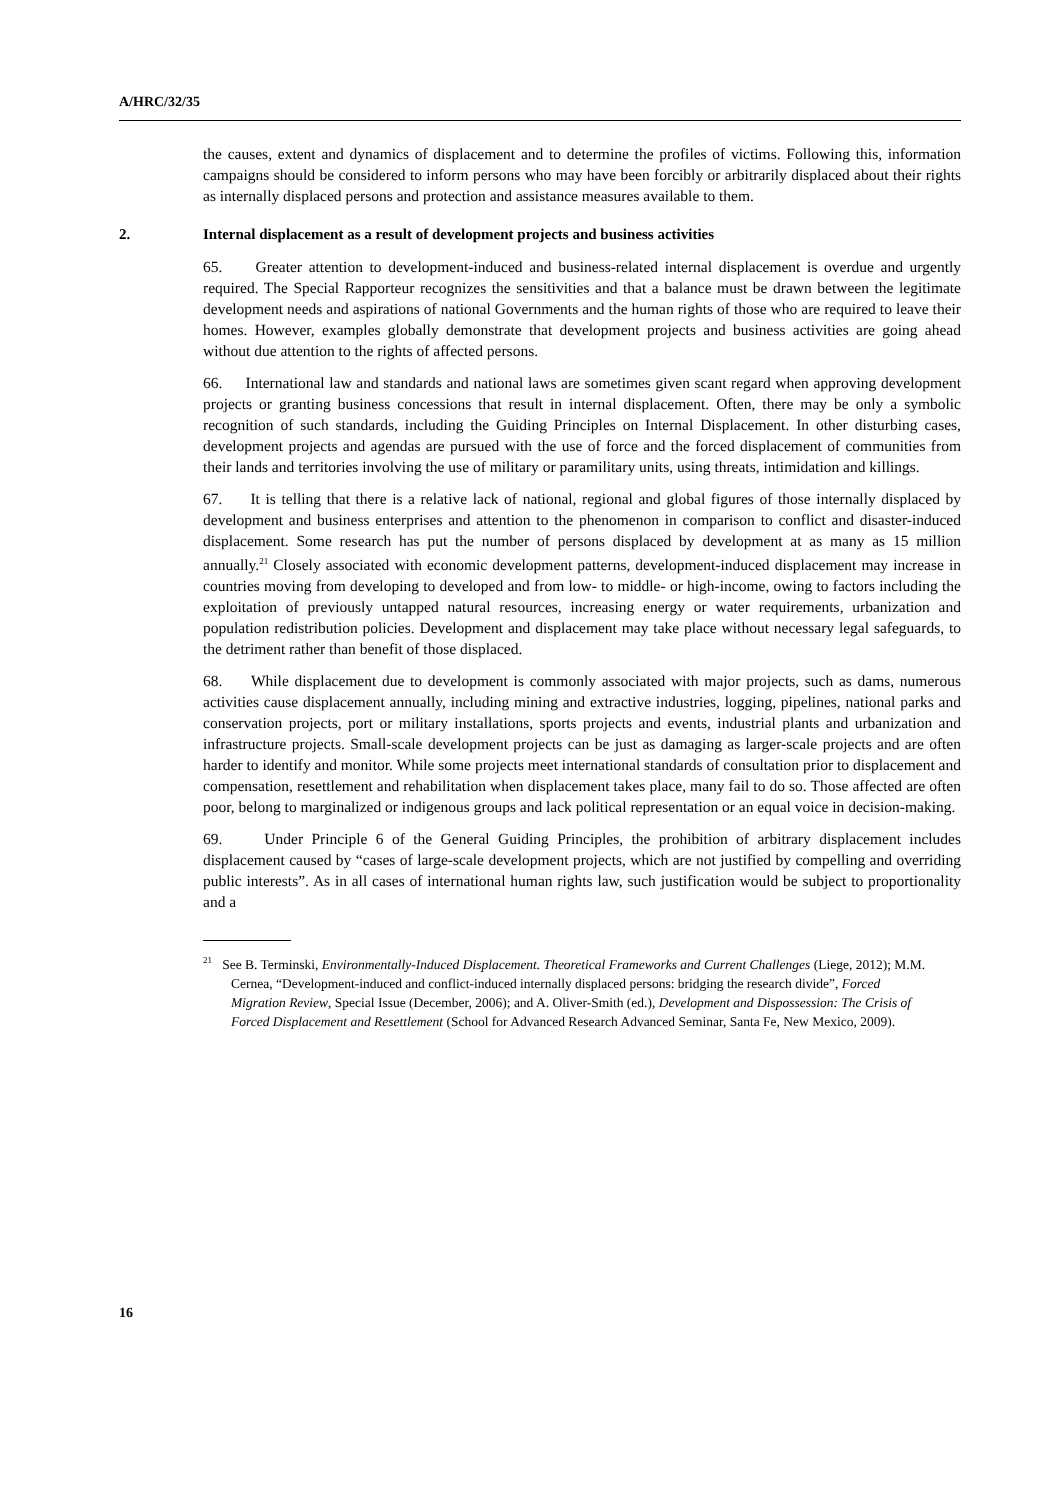A/HRC/32/35
the causes, extent and dynamics of displacement and to determine the profiles of victims. Following this, information campaigns should be considered to inform persons who may have been forcibly or arbitrarily displaced about their rights as internally displaced persons and protection and assistance measures available to them.
2. Internal displacement as a result of development projects and business activities
65. Greater attention to development-induced and business-related internal displacement is overdue and urgently required. The Special Rapporteur recognizes the sensitivities and that a balance must be drawn between the legitimate development needs and aspirations of national Governments and the human rights of those who are required to leave their homes. However, examples globally demonstrate that development projects and business activities are going ahead without due attention to the rights of affected persons.
66. International law and standards and national laws are sometimes given scant regard when approving development projects or granting business concessions that result in internal displacement. Often, there may be only a symbolic recognition of such standards, including the Guiding Principles on Internal Displacement. In other disturbing cases, development projects and agendas are pursued with the use of force and the forced displacement of communities from their lands and territories involving the use of military or paramilitary units, using threats, intimidation and killings.
67. It is telling that there is a relative lack of national, regional and global figures of those internally displaced by development and business enterprises and attention to the phenomenon in comparison to conflict and disaster-induced displacement. Some research has put the number of persons displaced by development at as many as 15 million annually.<sup>21</sup> Closely associated with economic development patterns, development-induced displacement may increase in countries moving from developing to developed and from low- to middle- or high-income, owing to factors including the exploitation of previously untapped natural resources, increasing energy or water requirements, urbanization and population redistribution policies. Development and displacement may take place without necessary legal safeguards, to the detriment rather than benefit of those displaced.
68. While displacement due to development is commonly associated with major projects, such as dams, numerous activities cause displacement annually, including mining and extractive industries, logging, pipelines, national parks and conservation projects, port or military installations, sports projects and events, industrial plants and urbanization and infrastructure projects. Small-scale development projects can be just as damaging as larger-scale projects and are often harder to identify and monitor. While some projects meet international standards of consultation prior to displacement and compensation, resettlement and rehabilitation when displacement takes place, many fail to do so. Those affected are often poor, belong to marginalized or indigenous groups and lack political representation or an equal voice in decision-making.
69. Under Principle 6 of the General Guiding Principles, the prohibition of arbitrary displacement includes displacement caused by “cases of large-scale development projects, which are not justified by compelling and overriding public interests”. As in all cases of international human rights law, such justification would be subject to proportionality and a
<sup>21</sup> See B. Terminski, Environmentally-Induced Displacement. Theoretical Frameworks and Current Challenges (Liege, 2012); M.M. Cernea, “Development-induced and conflict-induced internally displaced persons: bridging the research divide”, Forced Migration Review, Special Issue (December, 2006); and A. Oliver-Smith (ed.), Development and Dispossession: The Crisis of Forced Displacement and Resettlement (School for Advanced Research Advanced Seminar, Santa Fe, New Mexico, 2009).
16